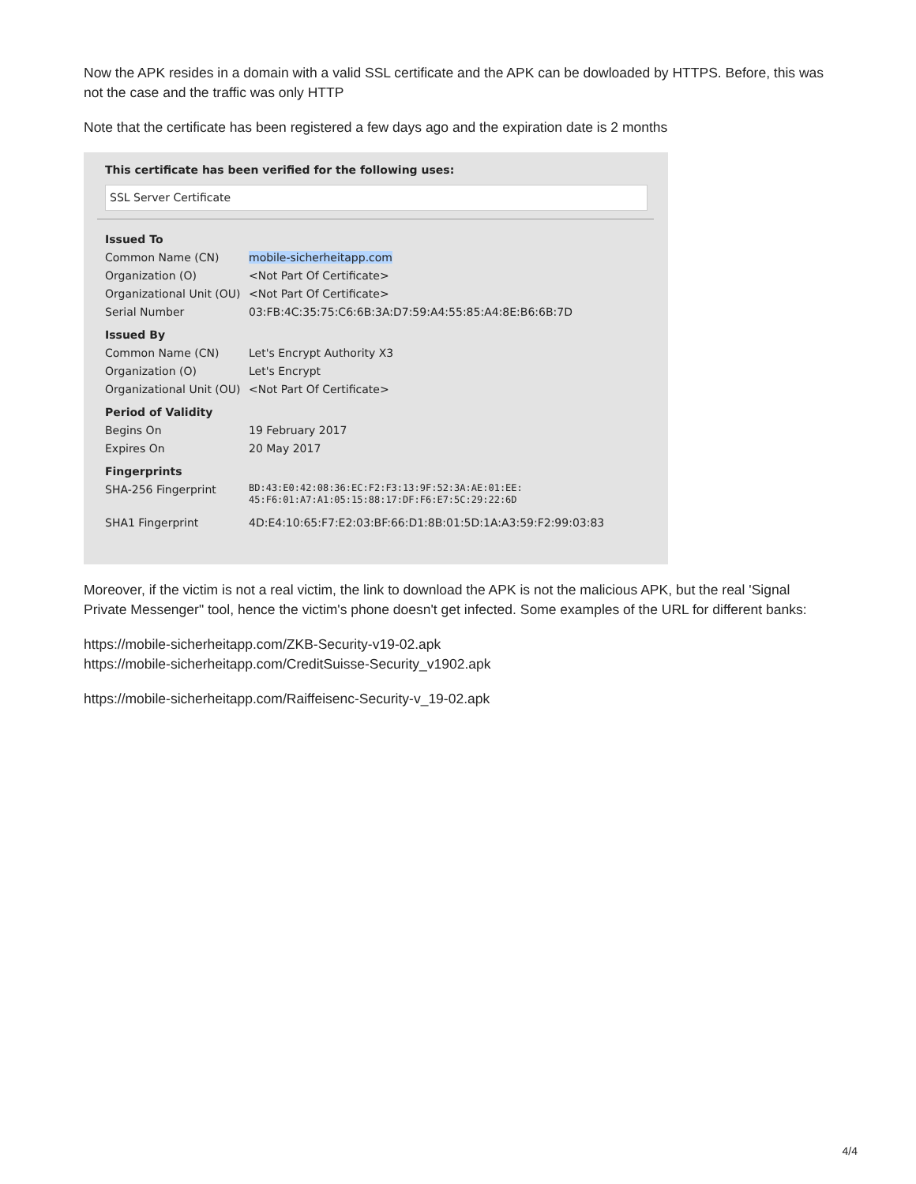Now the APK resides in a domain with a valid SSL certificate and the APK can be dowloaded by HTTPS. Before, this was not the case and the traffic was only HTTP
Note that the certificate has been registered a few days ago and the expiration date is 2 months
This certificate has been verified for the following uses:
SSL Server Certificate
| Issued To | |
| Common Name (CN) | mobile-sicherheitapp.com |
| Organization (O) | <Not Part Of Certificate> |
| Organizational Unit (OU) | <Not Part Of Certificate> |
| Serial Number | 03:FB:4C:35:75:C6:6B:3A:D7:59:A4:55:85:A4:8E:B6:6B:7D |
| Issued By | |
| Common Name (CN) | Let's Encrypt Authority X3 |
| Organization (O) | Let's Encrypt |
| Organizational Unit (OU) | <Not Part Of Certificate> |
| Period of Validity | |
| Begins On | 19 February 2017 |
| Expires On | 20 May 2017 |
| Fingerprints | |
| SHA-256 Fingerprint | BD:43:E0:42:08:36:EC:F2:F3:13:9F:52:3A:AE:01:EE: 45:F6:01:A7:A1:05:15:88:17:DF:F6:E7:5C:29:22:6D |
| SHA1 Fingerprint | 4D:E4:10:65:F7:E2:03:BF:66:D1:8B:01:5D:1A:A3:59:F2:99:03:83 |
Moreover, if the victim is not a real victim, the link to download the APK is not the malicious APK, but the real 'Signal Private Messenger" tool, hence the victim's phone doesn't get infected. Some examples of the URL for different banks:
https://mobile-sicherheitapp.com/ZKB-Security-v19-02.apk
https://mobile-sicherheitapp.com/CreditSuisse-Security_v1902.apk
https://mobile-sicherheitapp.com/Raiffeisenc-Security-v_19-02.apk
4/4